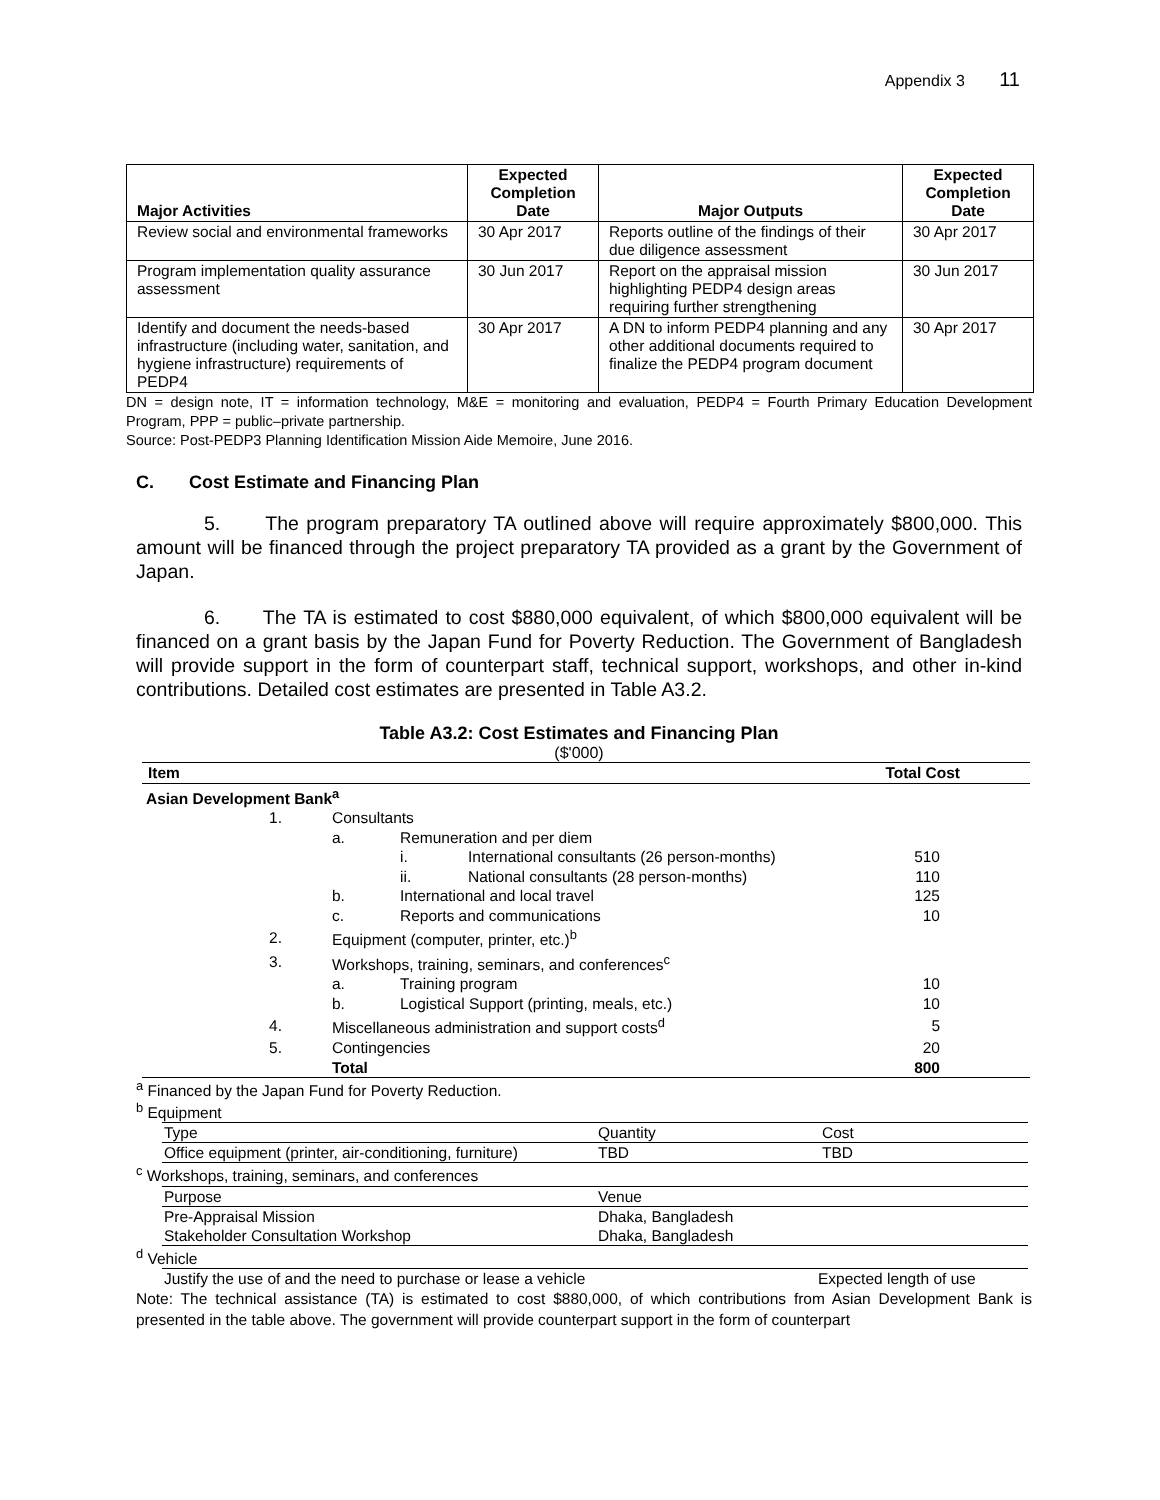Appendix 3 11
| Major Activities | Expected Completion Date | Major Outputs | Expected Completion Date |
| --- | --- | --- | --- |
| Review social and environmental frameworks | 30 Apr 2017 | Reports outline of the findings of their due diligence assessment | 30 Apr 2017 |
| Program implementation quality assurance assessment | 30 Jun 2017 | Report on the appraisal mission highlighting PEDP4 design areas requiring further strengthening | 30 Jun 2017 |
| Identify and document the needs-based infrastructure (including water, sanitation, and hygiene infrastructure) requirements of PEDP4 | 30 Apr 2017 | A DN to inform PEDP4 planning and any other additional documents required to finalize the PEDP4 program document | 30 Apr 2017 |
DN = design note, IT = information technology, M&E = monitoring and evaluation, PEDP4 = Fourth Primary Education Development Program, PPP = public–private partnership.
Source: Post-PEDP3 Planning Identification Mission Aide Memoire, June 2016.
C. Cost Estimate and Financing Plan
5. The program preparatory TA outlined above will require approximately $800,000. This amount will be financed through the project preparatory TA provided as a grant by the Government of Japan.
6. The TA is estimated to cost $880,000 equivalent, of which $800,000 equivalent will be financed on a grant basis by the Japan Fund for Poverty Reduction. The Government of Bangladesh will provide support in the form of counterpart staff, technical support, workshops, and other in-kind contributions. Detailed cost estimates are presented in Table A3.2.
Table A3.2: Cost Estimates and Financing Plan
($'000)
| Item | | | | Total Cost |
| Asian Development Bank<sup>a</sup> | | | | |
| 1. | Consultants | | | |
| | a. | Remuneration and per diem | | |
| | | i. | International consultants (26 person-months) | 510 |
| | | ii. | National consultants (28 person-months) | 110 |
| | b. | International and local travel | | 125 |
| | c. | Reports and communications | | 10 |
| 2. | Equipment (computer, printer, etc.)<sup>b</sup> | | | |
| 3. | Workshops, training, seminars, and conferences<sup>c</sup> | | | |
| | a. | Training program | | 10 |
| | b. | Logistical Support (printing, meals, etc.) | | 10 |
| 4. | Miscellaneous administration and support costs<sup>d</sup> | | | 5 |
| 5. | Contingencies | | | 20 |
| | Total | | | 800 |
<sup>a</sup> Financed by the Japan Fund for Poverty Reduction.
<sup>b</sup> Equipment
| Type | Quantity | Cost |
| Office equipment (printer, air-conditioning, furniture) | TBD | TBD |
<sup>c</sup> Workshops, training, seminars, and conferences
| Purpose | Venue |
| Pre-Appraisal Mission | Dhaka, Bangladesh |
| Stakeholder Consultation Workshop | Dhaka, Bangladesh |
<sup>d</sup> Vehicle
| Justify the use of and the need to purchase or lease a vehicle | Expected length of use |
Note: The technical assistance (TA) is estimated to cost $880,000, of which contributions from Asian Development Bank is presented in the table above. The government will provide counterpart support in the form of counterpart